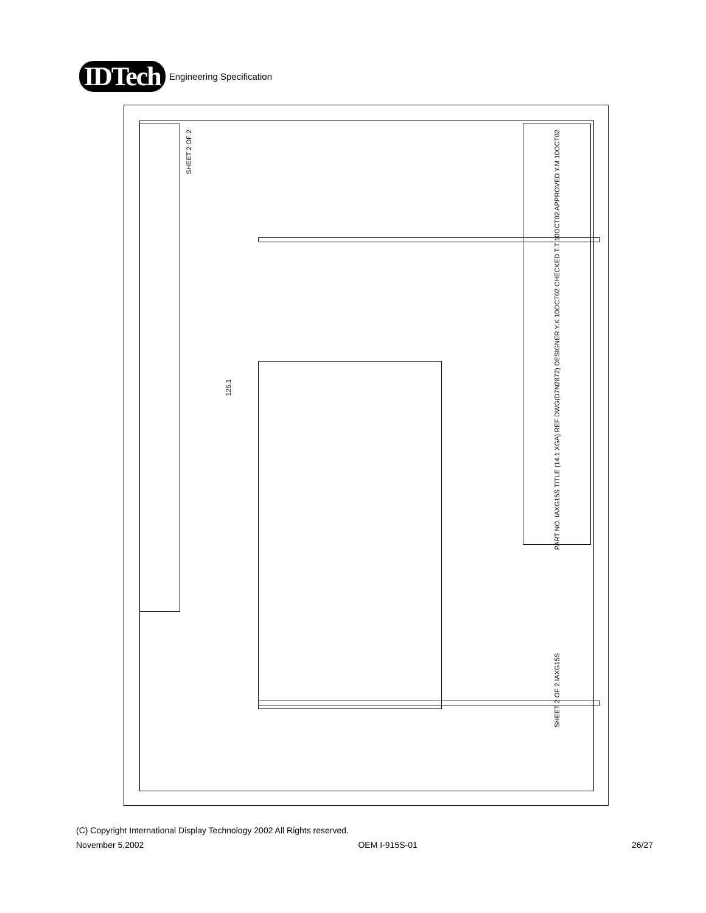IDTech
Engineering Specification
SHEET 2 OF 2
125.1
PART NO. IAXG15S TITLE (14.1 XGA) REF DWG(D7N2872) DESIGNER Y.K 10OCT02 CHECKED T.T 10OCT02 APPROVED Y.M 10OCT02
SHEET 2 OF 2 IAXG15S
(C) Copyright International Display Technology 2002 All Rights reserved.
November 5,2002 OEM I-915S-01 26/27